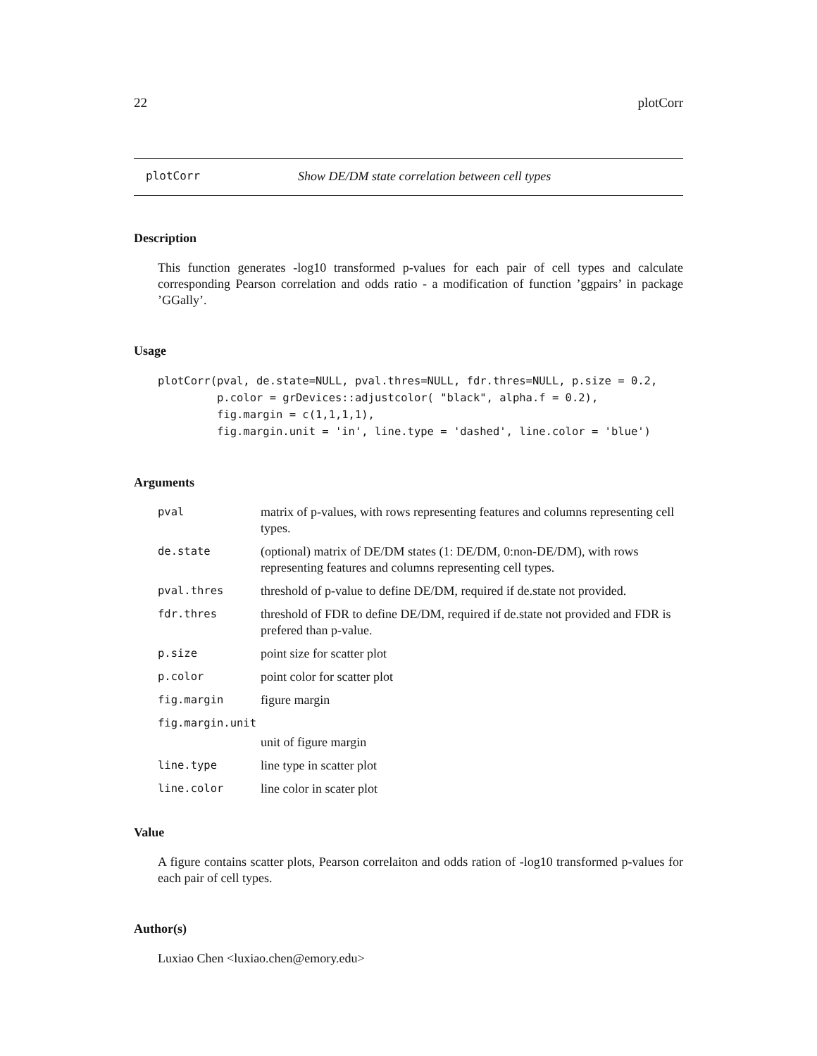22 plotCorr
plotCorr Show DE/DM state correlation between cell types
Description
This function generates -log10 transformed p-values for each pair of cell types and calculate corresponding Pearson correlation and odds ratio - a modification of function ’ggpairs’ in package ’GGally’.
Usage
plotCorr(pval, de.state=NULL, pval.thres=NULL, fdr.thres=NULL, p.size = 0.2,
         p.color = grDevices::adjustcolor( "black", alpha.f = 0.2),
         fig.margin = c(1,1,1,1),
         fig.margin.unit = 'in', line.type = 'dashed', line.color = 'blue')
Arguments
| pval | matrix of p-values, with rows representing features and columns representing cell types. |
| de.state | (optional) matrix of DE/DM states (1: DE/DM, 0:non-DE/DM), with rows representing features and columns representing cell types. |
| pval.thres | threshold of p-value to define DE/DM, required if de.state not provided. |
| fdr.thres | threshold of FDR to define DE/DM, required if de.state not provided and FDR is prefered than p-value. |
| p.size | point size for scatter plot |
| p.color | point color for scatter plot |
| fig.margin | figure margin |
| fig.margin.unit | |
| | unit of figure margin |
| line.type | line type in scatter plot |
| line.color | line color in scater plot |
Value
A figure contains scatter plots, Pearson correlaiton and odds ration of -log10 transformed p-values for each pair of cell types.
Author(s)
Luxiao Chen <luxiao.chen@emory.edu>